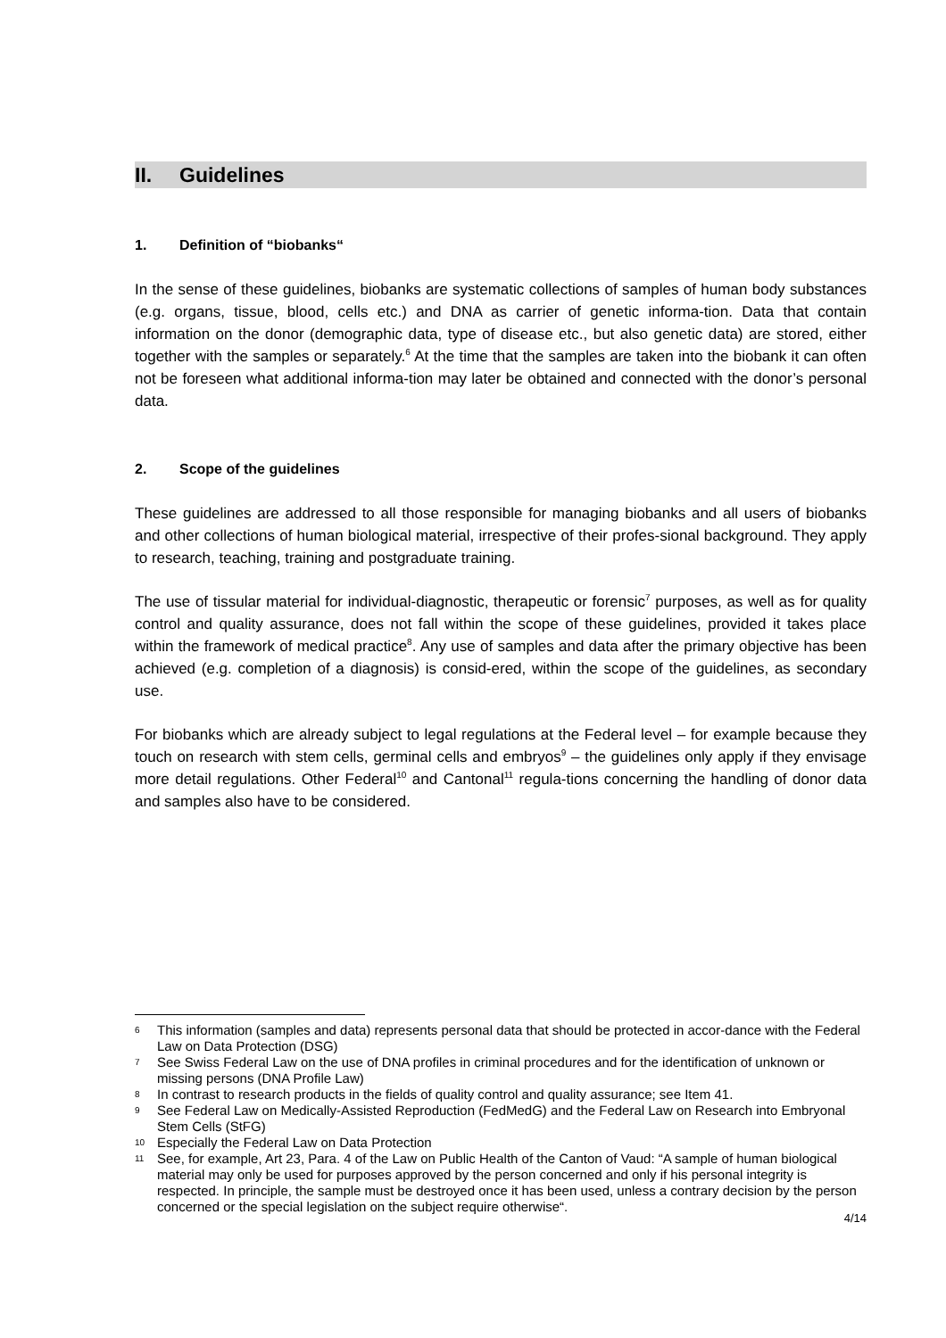II. Guidelines
1. Definition of “biobanks“
In the sense of these guidelines, biobanks are systematic collections of samples of human body substances (e.g. organs, tissue, blood, cells etc.) and DNA as carrier of genetic informa-tion. Data that contain information on the donor (demographic data, type of disease etc., but also genetic data) are stored, either together with the samples or separately.<sup>6</sup> At the time that the samples are taken into the biobank it can often not be foreseen what additional informa-tion may later be obtained and connected with the donor’s personal data.
2. Scope of the guidelines
These guidelines are addressed to all those responsible for managing biobanks and all users of biobanks and other collections of human biological material, irrespective of their profes-sional background. They apply to research, teaching, training and postgraduate training.
The use of tissular material for individual-diagnostic, therapeutic or forensic<sup>7</sup> purposes, as well as for quality control and quality assurance, does not fall within the scope of these guidelines, provided it takes place within the framework of medical practice<sup>8</sup>. Any use of samples and data after the primary objective has been achieved (e.g. completion of a diagnosis) is consid-ered, within the scope of the guidelines, as secondary use.
For biobanks which are already subject to legal regulations at the Federal level – for example because they touch on research with stem cells, germinal cells and embryos<sup>9</sup> – the guidelines only apply if they envisage more detail regulations. Other Federal<sup>10</sup> and Cantonal<sup>11</sup> regula-tions concerning the handling of donor data and samples also have to be considered.
6 This information (samples and data) represents personal data that should be protected in accor-dance with the Federal Law on Data Protection (DSG)
7 See Swiss Federal Law on the use of DNA profiles in criminal procedures and for the identification of unknown or missing persons (DNA Profile Law)
8 In contrast to research products in the fields of quality control and quality assurance; see Item 41.
9 See Federal Law on Medically-Assisted Reproduction (FedMedG) and the Federal Law on Research into Embryonal Stem Cells (StFG)
10 Especially the Federal Law on Data Protection
11 See, for example, Art 23, Para. 4 of the Law on Public Health of the Canton of Vaud: “A sample of human biological material may only be used for purposes approved by the person concerned and only if his personal integrity is respected. In principle, the sample must be destroyed once it has been used, unless a contrary decision by the person concerned or the special legislation on the subject require otherwise“.
4/14